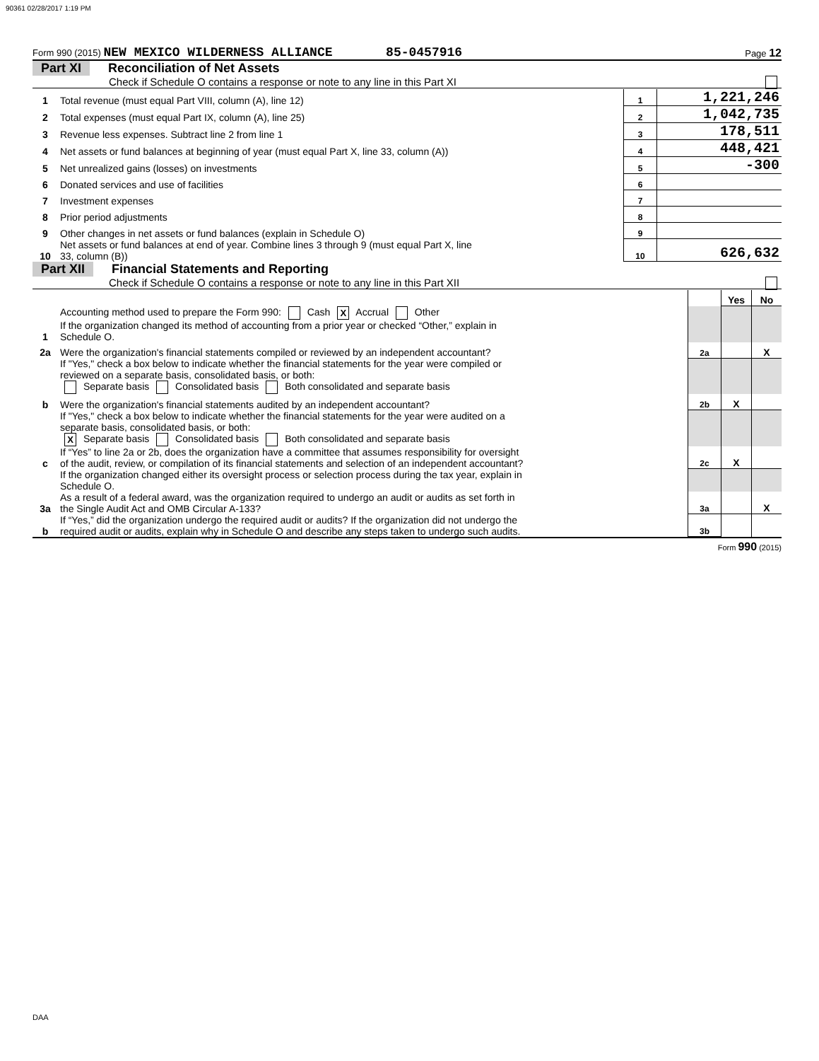90361 02/28/2017 1:19 PM
Form 990 (2015) NEW MEXICO WILDERNESS ALLIANCE 85-0457916 Page 12
Part XI Reconciliation of Net Assets
Check if Schedule O contains a response or note to any line in this Part XI
| 1 | Total revenue (must equal Part VIII, column (A), line 12) | 1 | 1,221,246 |
| 2 | Total expenses (must equal Part IX, column (A), line 25) | 2 | 1,042,735 |
| 3 | Revenue less expenses. Subtract line 2 from line 1 | 3 | 178,511 |
| 4 | Net assets or fund balances at beginning of year (must equal Part X, line 33, column (A)) | 4 | 448,421 |
| 5 | Net unrealized gains (losses) on investments | 5 | -300 |
| 6 | Donated services and use of facilities | 6 | |
| 7 | Investment expenses | 7 | |
| 8 | Prior period adjustments | 8 | |
| 9 | Other changes in net assets or fund balances (explain in Schedule O) | 9 | |
| 10 | Net assets or fund balances at end of year. Combine lines 3 through 9 (must equal Part X, line 33, column (B)) | 10 | 626,632 |
Part XII Financial Statements and Reporting
Check if Schedule O contains a response or note to any line in this Part XII
| | | | Yes | No |
| 1 | Accounting method used to prepare the Form 990: Cash X Accrual Other If the organization changed its method of accounting from a prior year or checked “Other,” explain in Schedule O. | | | |
| 2a | Were the organization's financial statements compiled or reviewed by an independent accountant? | 2a | | X |
| | If "Yes," check a box below to indicate whether the financial statements for the year were compiled or reviewed on a separate basis, consolidated basis, or both: Separate basis Consolidated basis Both consolidated and separate basis | | | |
| b | Were the organization's financial statements audited by an independent accountant? | 2b | X | |
| | If "Yes," check a box below to indicate whether the financial statements for the year were audited on a separate basis, consolidated basis, or both: X Separate basis Consolidated basis Both consolidated and separate basis | | | |
| c | If “Yes” to line 2a or 2b, does the organization have a committee that assumes responsibility for oversight of the audit, review, or compilation of its financial statements and selection of an independent accountant? | 2c | X | |
| | If the organization changed either its oversight process or selection process during the tax year, explain in Schedule O. | | | |
| 3a | As a result of a federal award, was the organization required to undergo an audit or audits as set forth in the Single Audit Act and OMB Circular A-133? | 3a | | X |
| b | If “Yes,” did the organization undergo the required audit or audits? If the organization did not undergo the required audit or audits, explain why in Schedule O and describe any steps taken to undergo such audits. | 3b | | |
Form 990 (2015)
DAA